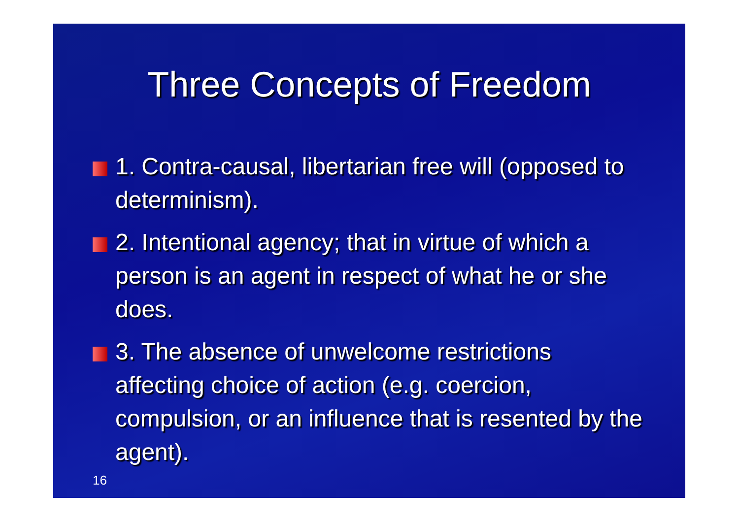Three Concepts of Freedom
1. Contra-causal, libertarian free will (opposed to determinism).
2. Intentional agency; that in virtue of which a person is an agent in respect of what he or she does.
3. The absence of unwelcome restrictions affecting choice of action (e.g. coercion, compulsion, or an influence that is resented by the agent).
16